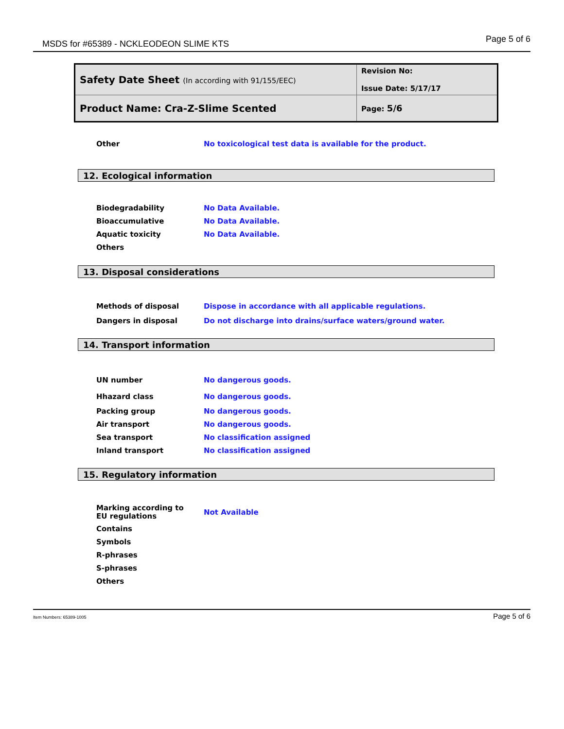MSDS for #65389 - NCKLEODEON SLIME KTS Page 5 of 6
| Safety Date Sheet (In according with 91/155/EEC) | Revision No: Issue Date: 5/17/17 |
| Product Name: Cra-Z-Slime Scented | Page: 5/6 |
| Other | No toxicological test data is available for the product. |
12. Ecological information
| Biodegradability | No Data Available. |
| Bioaccumulative | No Data Available. |
| Aquatic toxicity | No Data Available. |
| Others | |
13. Disposal considerations
| Methods of disposal | Dispose in accordance with all applicable regulations. |
| Dangers in disposal | Do not discharge into drains/surface waters/ground water. |
14. Transport information
| UN number | No dangerous goods. |
| Hhazard class | No dangerous goods. |
| Packing group | No dangerous goods. |
| Air transport | No dangerous goods. |
| Sea transport | No classification assigned |
| Inland transport | No classification assigned |
15. Regulatory information
| Marking according to EU regulations | Not Available |
| Contains | |
| Symbols | |
| R-phrases | |
| S-phrases | |
| Others | |
Item Numbers: 65389-1005 Page 5 of 6